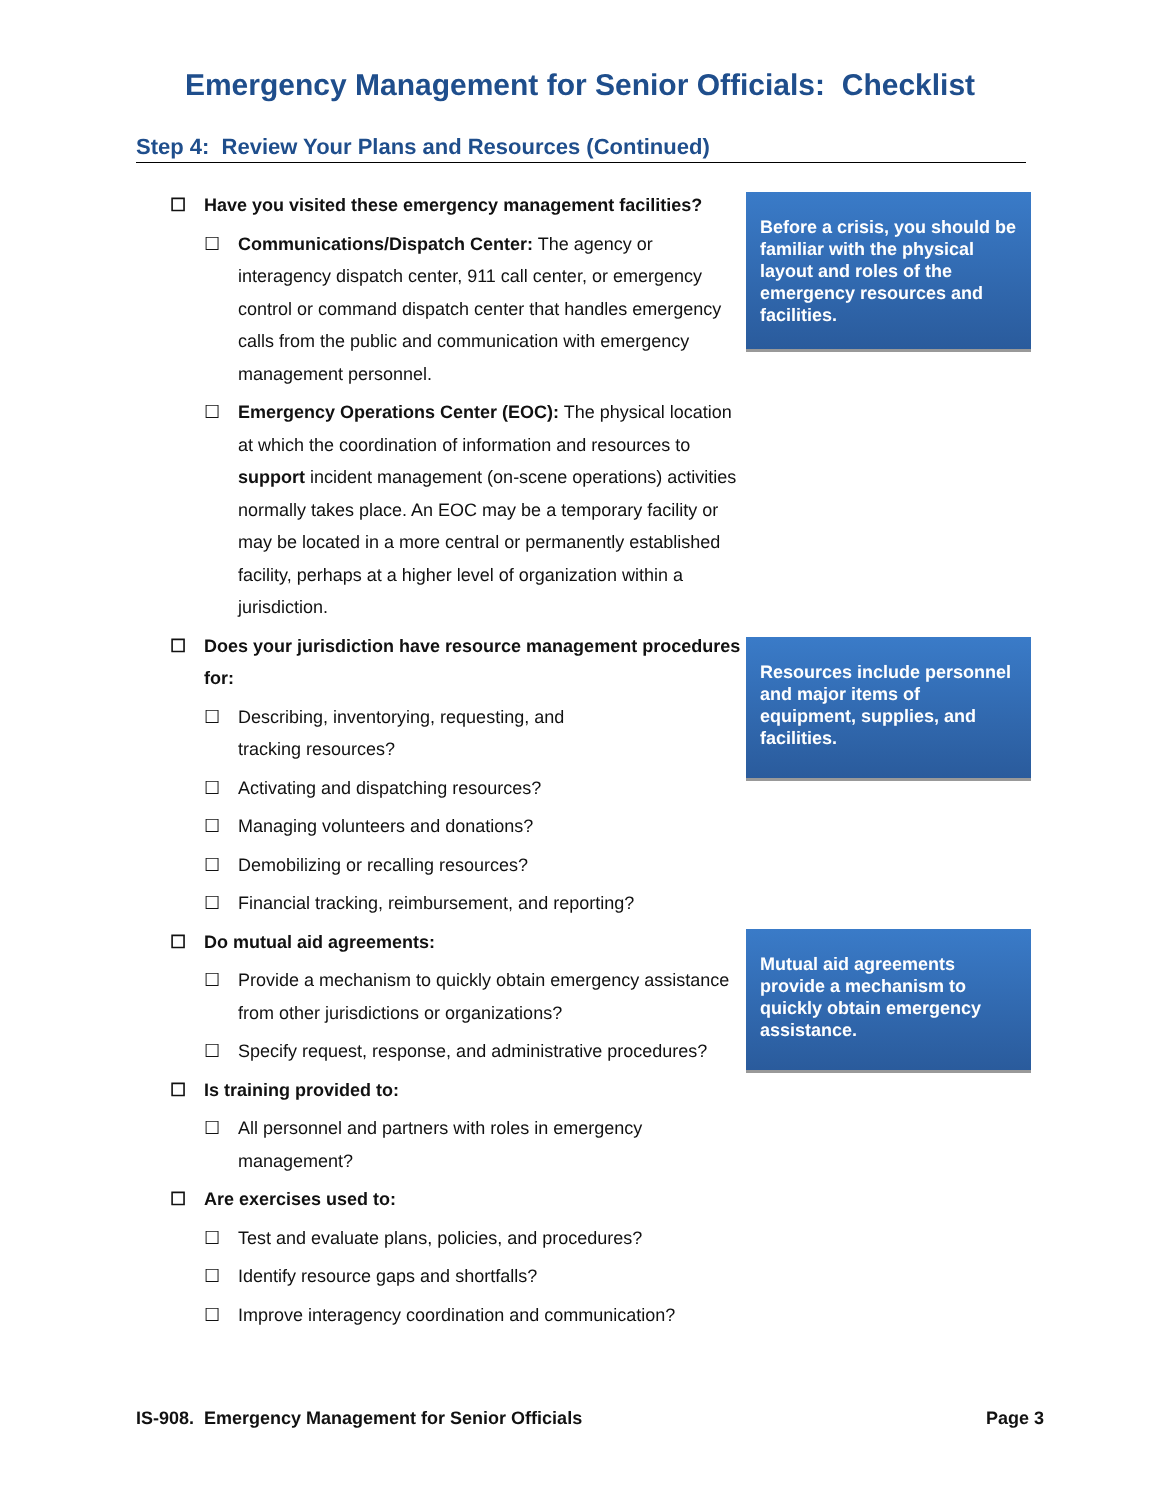Emergency Management for Senior Officials: Checklist
Step 4: Review Your Plans and Resources (Continued)
☐ Have you visited these emergency management facilities?
☐ Communications/Dispatch Center: The agency or interagency dispatch center, 911 call center, or emergency control or command dispatch center that handles emergency calls from the public and communication with emergency management personnel.
☐ Emergency Operations Center (EOC): The physical location at which the coordination of information and resources to support incident management (on-scene operations) activities normally takes place. An EOC may be a temporary facility or may be located in a more central or permanently established facility, perhaps at a higher level of organization within a jurisdiction.
☐ Does your jurisdiction have resource management procedures for:
☐ Describing, inventorying, requesting, and
tracking resources?
☐ Activating and dispatching resources?
☐ Managing volunteers and donations?
☐ Demobilizing or recalling resources?
☐ Financial tracking, reimbursement, and reporting?
☐ Do mutual aid agreements:
☐ Provide a mechanism to quickly obtain emergency assistance from other jurisdictions or organizations?
☐ Specify request, response, and administrative procedures?
☐ Is training provided to:
☐ All personnel and partners with roles in emergency management?
☐ Are exercises used to:
☐ Test and evaluate plans, policies, and procedures?
☐ Identify resource gaps and shortfalls?
☐ Improve interagency coordination and communication?
Before a crisis, you should be familiar with the physical layout and roles of the emergency resources and facilities.
Resources include personnel and major items of equipment, supplies, and facilities.
Mutual aid agreements provide a mechanism to quickly obtain emergency assistance.
IS-908. Emergency Management for Senior Officials Page 3